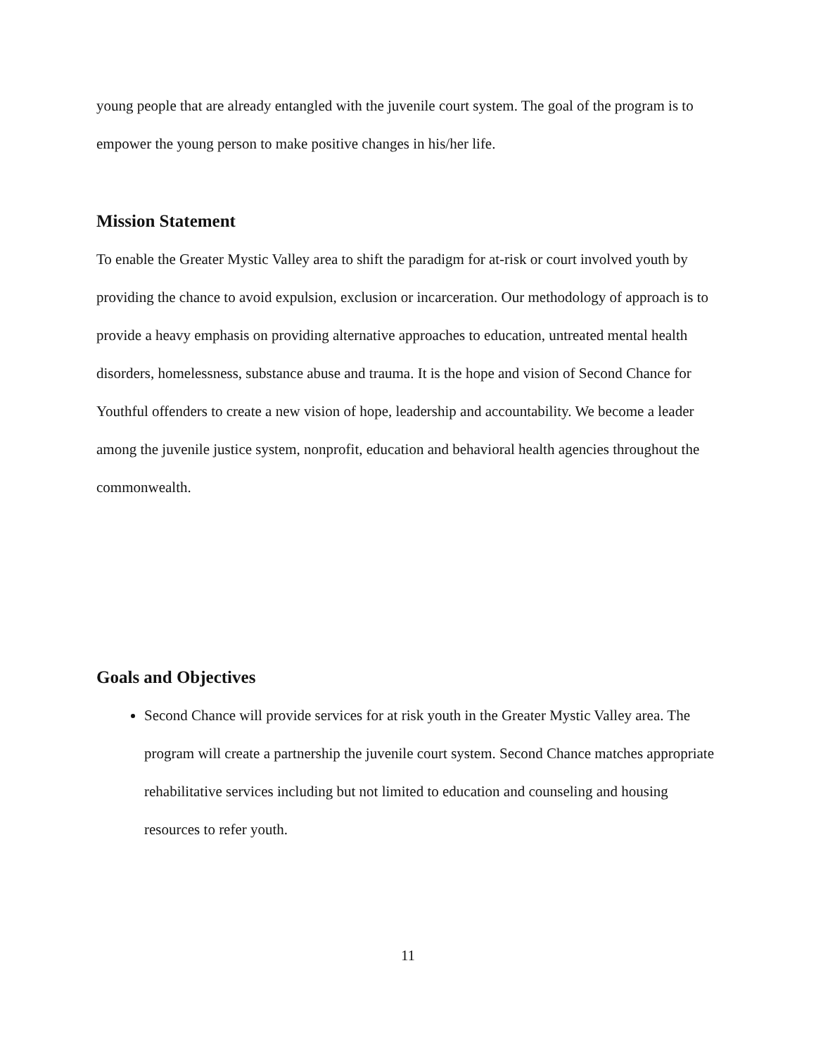young people that are already entangled with the juvenile court system. The goal of the program is to empower the young person to make positive changes in his/her life.
Mission Statement
To enable the Greater Mystic Valley area to shift the paradigm for at-risk or court involved youth by providing the chance to avoid expulsion, exclusion or incarceration. Our methodology of approach is to provide a heavy emphasis on providing alternative approaches to education, untreated mental health disorders, homelessness, substance abuse and trauma. It is the hope and vision of Second Chance for Youthful offenders to create a new vision of hope, leadership and accountability. We become a leader among the juvenile justice system, nonprofit, education and behavioral health agencies throughout the commonwealth.
Goals and Objectives
Second Chance will provide services for at risk youth in the Greater Mystic Valley area. The program will create a partnership the juvenile court system. Second Chance matches appropriate rehabilitative services including but not limited to education and counseling and housing resources to refer youth.
11